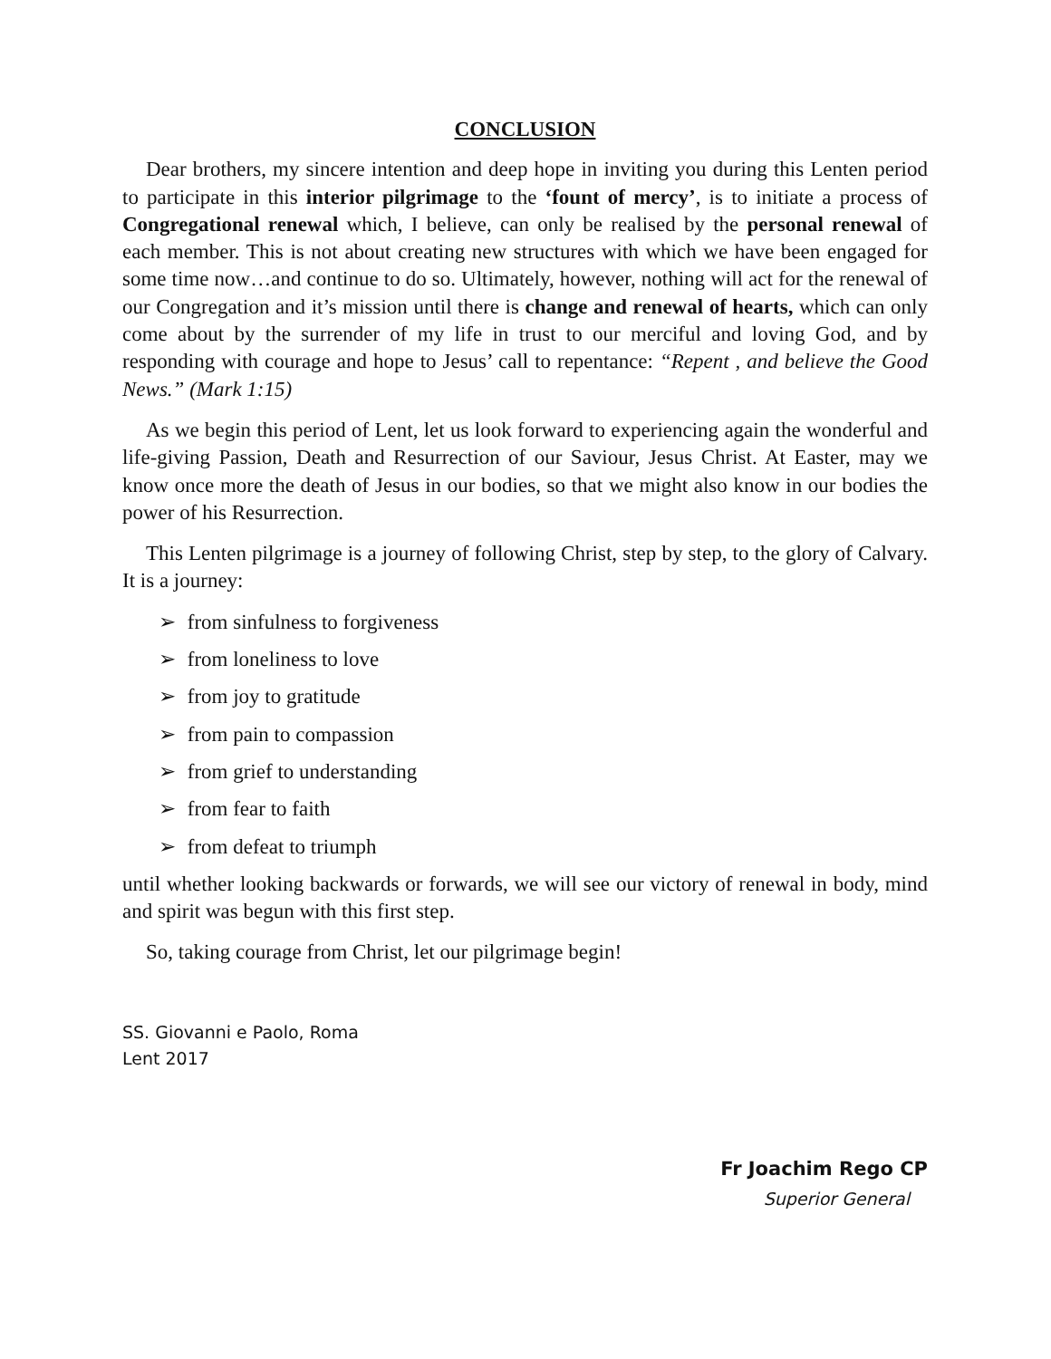CONCLUSION
Dear brothers, my sincere intention and deep hope in inviting you during this Lenten period to participate in this interior pilgrimage to the ‘fount of mercy’, is to initiate a process of Congregational renewal which, I believe, can only be realised by the personal renewal of each member. This is not about creating new structures with which we have been engaged for some time now…and continue to do so. Ultimately, however, nothing will act for the renewal of our Congregation and it’s mission until there is change and renewal of hearts, which can only come about by the surrender of my life in trust to our merciful and loving God, and by responding with courage and hope to Jesus’ call to repentance: “Repent , and believe the Good News.” (Mark 1:15)
As we begin this period of Lent, let us look forward to experiencing again the wonderful and life-giving Passion, Death and Resurrection of our Saviour, Jesus Christ. At Easter, may we know once more the death of Jesus in our bodies, so that we might also know in our bodies the power of his Resurrection.
This Lenten pilgrimage is a journey of following Christ, step by step, to the glory of Calvary. It is a journey:
➢ from sinfulness to forgiveness
➢ from loneliness to love
➢ from joy to gratitude
➢ from pain to compassion
➢ from grief to understanding
➢ from fear to faith
➢ from defeat to triumph
until whether looking backwards or forwards, we will see our victory of renewal in body, mind and spirit was begun with this first step.
So, taking courage from Christ, let our pilgrimage begin!
SS. Giovanni e Paolo, Roma
Lent 2017
Fr Joachim Rego CP
Superior General